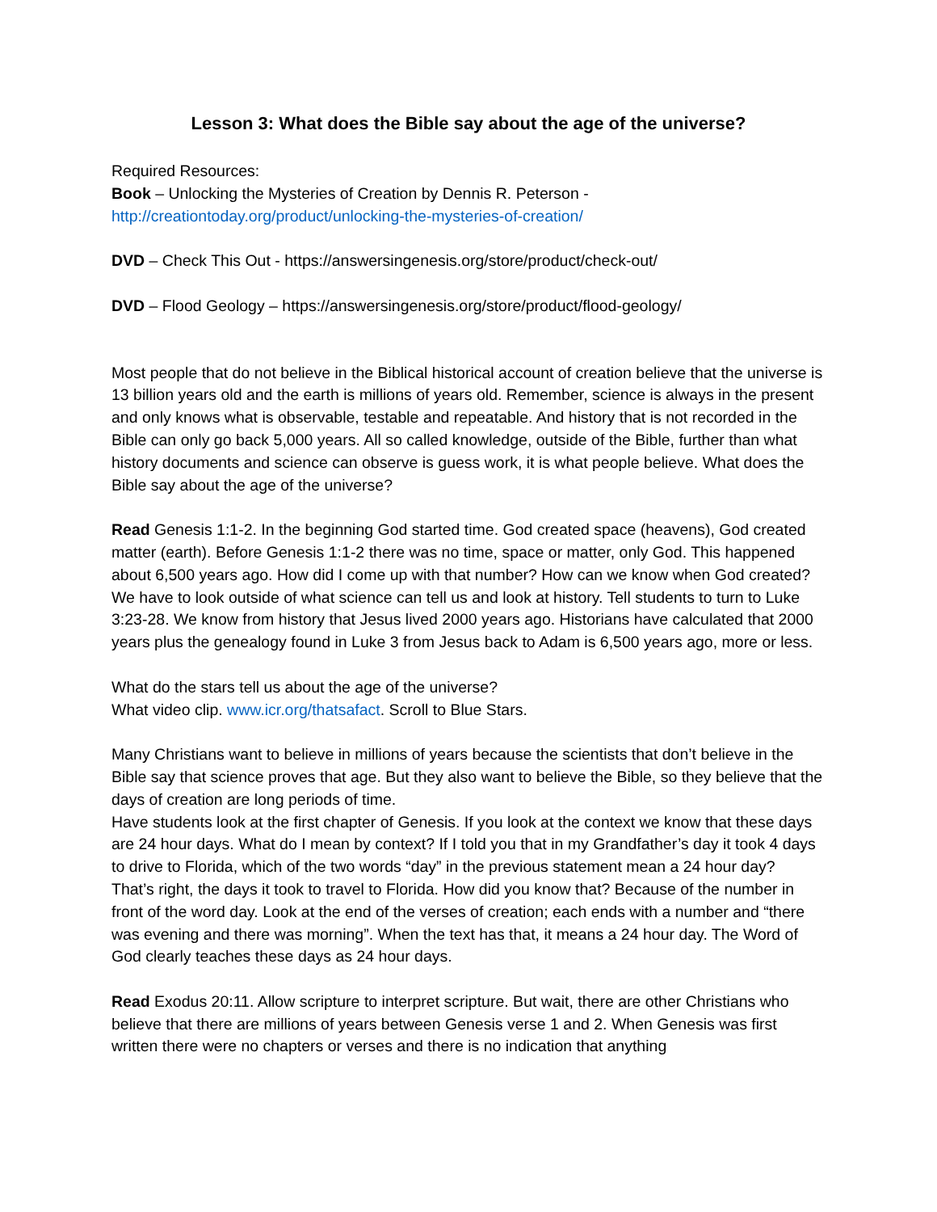Lesson 3: What does the Bible say about the age of the universe?
Required Resources:
Book – Unlocking the Mysteries of Creation by Dennis R. Peterson -
http://creationtoday.org/product/unlocking-the-mysteries-of-creation/
DVD – Check This Out - https://answersingenesis.org/store/product/check-out/
DVD – Flood Geology – https://answersingenesis.org/store/product/flood-geology/
Most people that do not believe in the Biblical historical account of creation believe that the universe is 13 billion years old and the earth is millions of years old. Remember, science is always in the present and only knows what is observable, testable and repeatable. And history that is not recorded in the Bible can only go back 5,000 years. All so called knowledge, outside of the Bible, further than what history documents and science can observe is guess work, it is what people believe. What does the Bible say about the age of the universe?
Read Genesis 1:1-2. In the beginning God started time. God created space (heavens), God created matter (earth). Before Genesis 1:1-2 there was no time, space or matter, only God. This happened about 6,500 years ago. How did I come up with that number? How can we know when God created? We have to look outside of what science can tell us and look at history. Tell students to turn to Luke 3:23-28. We know from history that Jesus lived 2000 years ago. Historians have calculated that 2000 years plus the genealogy found in Luke 3 from Jesus back to Adam is 6,500 years ago, more or less.
What do the stars tell us about the age of the universe?
What video clip. www.icr.org/thatsafact. Scroll to Blue Stars.
Many Christians want to believe in millions of years because the scientists that don’t believe in the Bible say that science proves that age. But they also want to believe the Bible, so they believe that the days of creation are long periods of time.
Have students look at the first chapter of Genesis. If you look at the context we know that these days are 24 hour days. What do I mean by context? If I told you that in my Grandfather’s day it took 4 days to drive to Florida, which of the two words “day” in the previous statement mean a 24 hour day?
That’s right, the days it took to travel to Florida. How did you know that? Because of the number in front of the word day. Look at the end of the verses of creation; each ends with a number and “there was evening and there was morning”. When the text has that, it means a 24 hour day. The Word of God clearly teaches these days as 24 hour days.
Read Exodus 20:11. Allow scripture to interpret scripture. But wait, there are other Christians who believe that there are millions of years between Genesis verse 1 and 2. When Genesis was first written there were no chapters or verses and there is no indication that anything